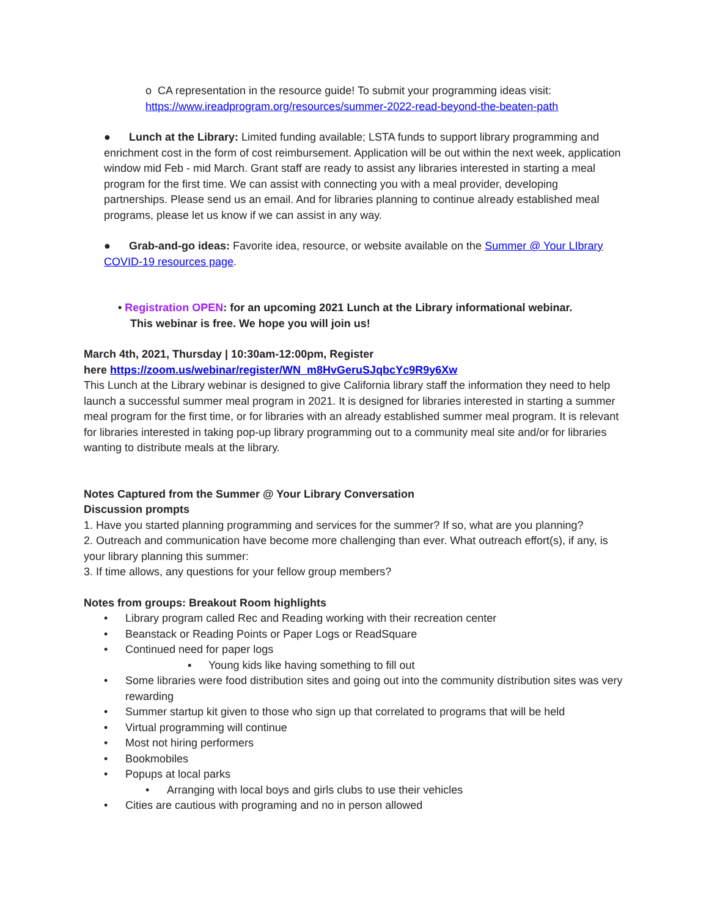o CA representation in the resource guide! To submit your programming ideas visit: https://www.ireadprogram.org/resources/summer-2022-read-beyond-the-beaten-path
● Lunch at the Library: Limited funding available; LSTA funds to support library programming and enrichment cost in the form of cost reimbursement. Application will be out within the next week, application window mid Feb - mid March. Grant staff are ready to assist any libraries interested in starting a meal program for the first time. We can assist with connecting you with a meal provider, developing partnerships. Please send us an email. And for libraries planning to continue already established meal programs, please let us know if we can assist in any way.
● Grab-and-go ideas: Favorite idea, resource, or website available on the Summer @ Your LIbrary COVID-19 resources page.
• Registration OPEN: for an upcoming 2021 Lunch at the Library informational webinar.
This webinar is free. We hope you will join us!
March 4th, 2021, Thursday | 10:30am-12:00pm, Register
here https://zoom.us/webinar/register/WN_m8HvGeruSJqbcYc9R9y6Xw
This Lunch at the Library webinar is designed to give California library staff the information they need to help launch a successful summer meal program in 2021. It is designed for libraries interested in starting a summer meal program for the first time, or for libraries with an already established summer meal program. It is relevant for libraries interested in taking pop-up library programming out to a community meal site and/or for libraries wanting to distribute meals at the library.
Notes Captured from the Summer @ Your Library Conversation
Discussion prompts
1. Have you started planning programming and services for the summer? If so, what are you planning?
2. Outreach and communication have become more challenging than ever. What outreach effort(s), if any, is your library planning this summer:
3. If time allows, any questions for your fellow group members?
Notes from groups: Breakout Room highlights
• Library program called Rec and Reading working with their recreation center
• Beanstack or Reading Points or Paper Logs or ReadSquare
• Continued need for paper logs
▪ Young kids like having something to fill out
• Some libraries were food distribution sites and going out into the community distribution sites was very rewarding
• Summer startup kit given to those who sign up that correlated to programs that will be held
• Virtual programming will continue
• Most not hiring performers
• Bookmobiles
• Popups at local parks
• Arranging with local boys and girls clubs to use their vehicles
• Cities are cautious with programing and no in person allowed